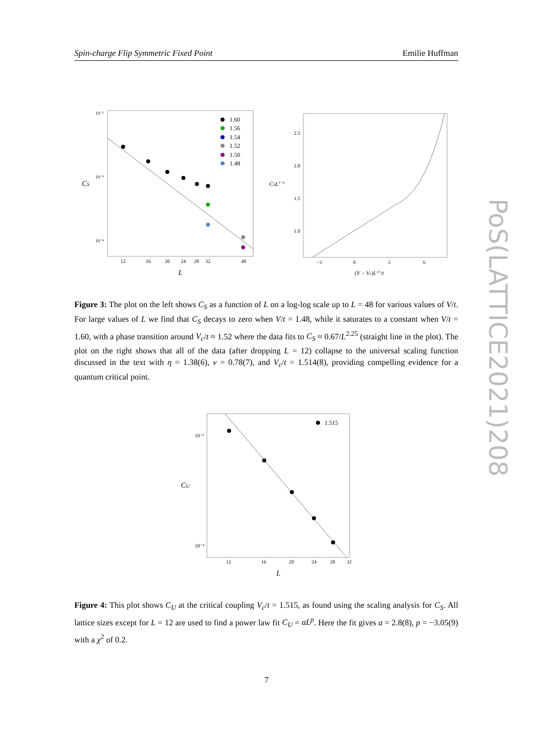Spin-charge Flip Symmetric Fixed Point Emilie Huffman
10⁻²
10⁻³
10⁻⁴
CS
12
16
20
24
28
32
48
L
1.60
1.56
1.54
1.52
1.50
1.48
2.5
2.0
1.5
1.0
−3
0
3
6
CSL1+η
(V − Vc)L1/ν/t
Figure 3: The plot on the left shows C<sub>S</sub> as a function of L on a log-log scale up to L = 48 for various values of V/t. For large values of L we find that C<sub>S</sub> decays to zero when V/t = 1.48, while it saturates to a constant when V/t = 1.60, with a phase transition around V<sub>c</sub>/t ≈ 1.52 where the data fits to C<sub>S</sub> ≈ 0.67/L<sup>2.25</sup> (straight line in the plot). The plot on the right shows that all of the data (after dropping L = 12) collapse to the universal scaling function discussed in the text with η = 1.38(6), ν = 0.78(7), and V<sub>c</sub>/t = 1.514(8), providing compelling evidence for a quantum critical point.
10⁻³
10⁻⁴
12
16
20
24
28
32
CU
L
1.515
Figure 4: This plot shows C<sub>U</sub> at the critical coupling V<sub>c</sub>/t = 1.515, as found using the scaling analysis for C<sub>S</sub>. All lattice sizes except for L = 12 are used to find a power law fit C<sub>U</sub> = aL<sup>p</sup>. Here the fit gives a = 2.8(8), p = −3.05(9) with a χ<sup>2</sup> of 0.2.
PoS(LATTICE2021)208
7